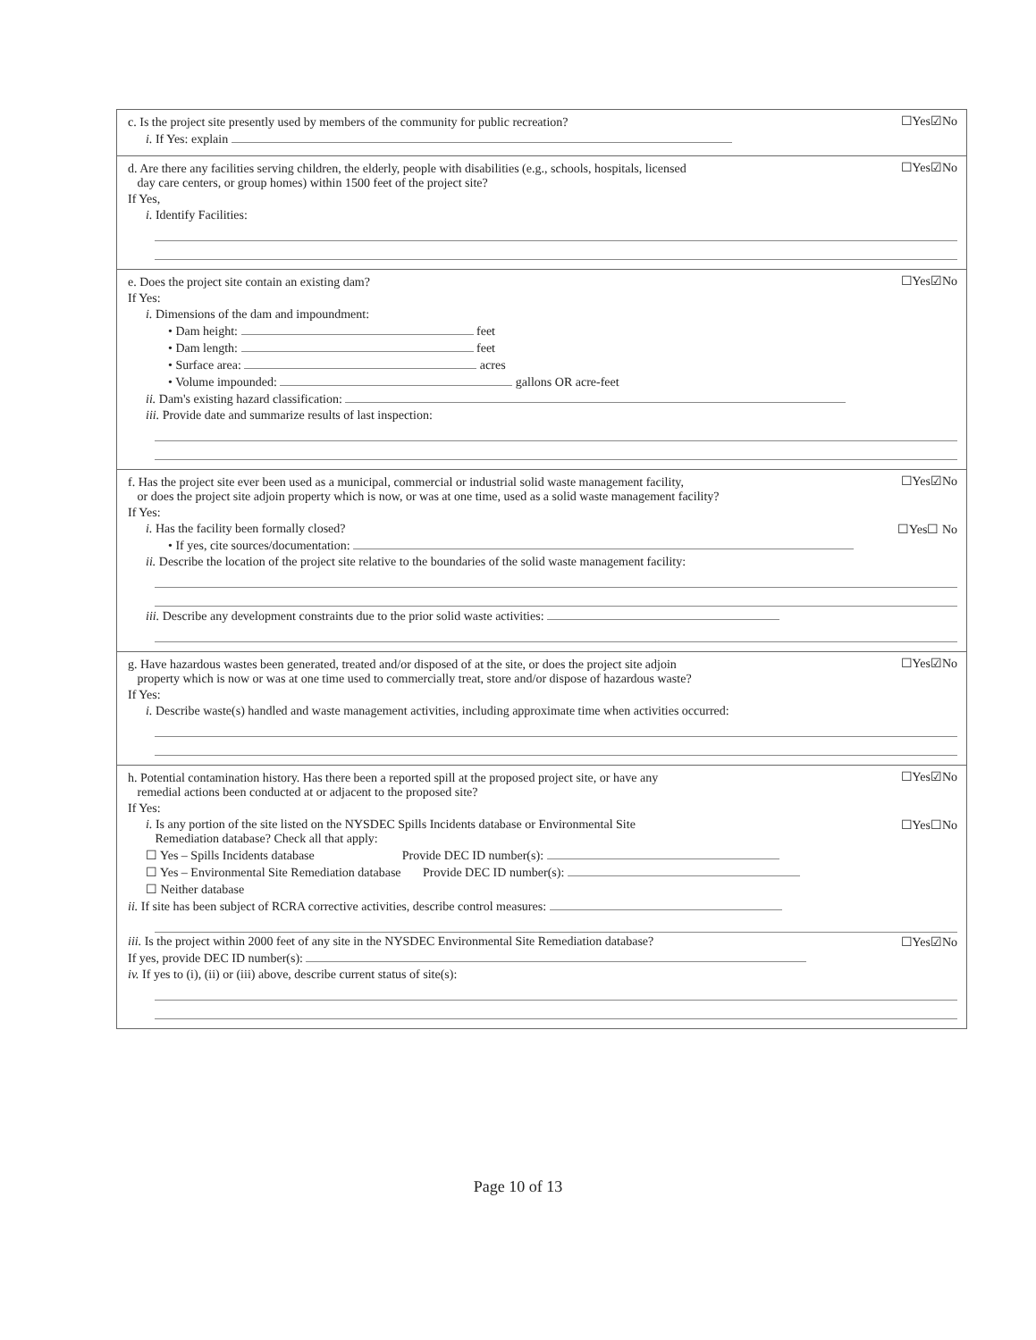☐Yes☑No
c. Is the project site presently used by members of the community for public recreation?
i. If Yes: explain
☐Yes☑No
d. Are there any facilities serving children, the elderly, people with disabilities (e.g., schools, hospitals, licensed
day care centers, or group homes) within 1500 feet of the project site?
If Yes,
i. Identify Facilities:
☐Yes☑No
e. Does the project site contain an existing dam?
If Yes:
i. Dimensions of the dam and impoundment:
• Dam height: feet
• Dam length: feet
• Surface area: acres
• Volume impounded: gallons OR acre-feet
ii. Dam's existing hazard classification:
iii. Provide date and summarize results of last inspection:
☐Yes☑No
f. Has the project site ever been used as a municipal, commercial or industrial solid waste management facility,
or does the project site adjoin property which is now, or was at one time, used as a solid waste management facility?
If Yes:
☐Yes☐ No i. Has the facility been formally closed?
• If yes, cite sources/documentation:
ii. Describe the location of the project site relative to the boundaries of the solid waste management facility:
iii. Describe any development constraints due to the prior solid waste activities:
☐Yes☑No
g. Have hazardous wastes been generated, treated and/or disposed of at the site, or does the project site adjoin
property which is now or was at one time used to commercially treat, store and/or dispose of hazardous waste?
If Yes:
i. Describe waste(s) handled and waste management activities, including approximate time when activities occurred:
☐Yes☑No
h. Potential contamination history. Has there been a reported spill at the proposed project site, or have any
remedial actions been conducted at or adjacent to the proposed site?
If Yes:
☐Yes☐No i. Is any portion of the site listed on the NYSDEC Spills Incidents database or Environmental Site
Remediation database? Check all that apply:
☐ Yes – Spills Incidents database Provide DEC ID number(s):
☐ Yes – Environmental Site Remediation database Provide DEC ID number(s):
☐ Neither database
ii. If site has been subject of RCRA corrective activities, describe control measures:
☐Yes☑No iii. Is the project within 2000 feet of any site in the NYSDEC Environmental Site Remediation database?
If yes, provide DEC ID number(s):
iv. If yes to (i), (ii) or (iii) above, describe current status of site(s):
Page 10 of 13